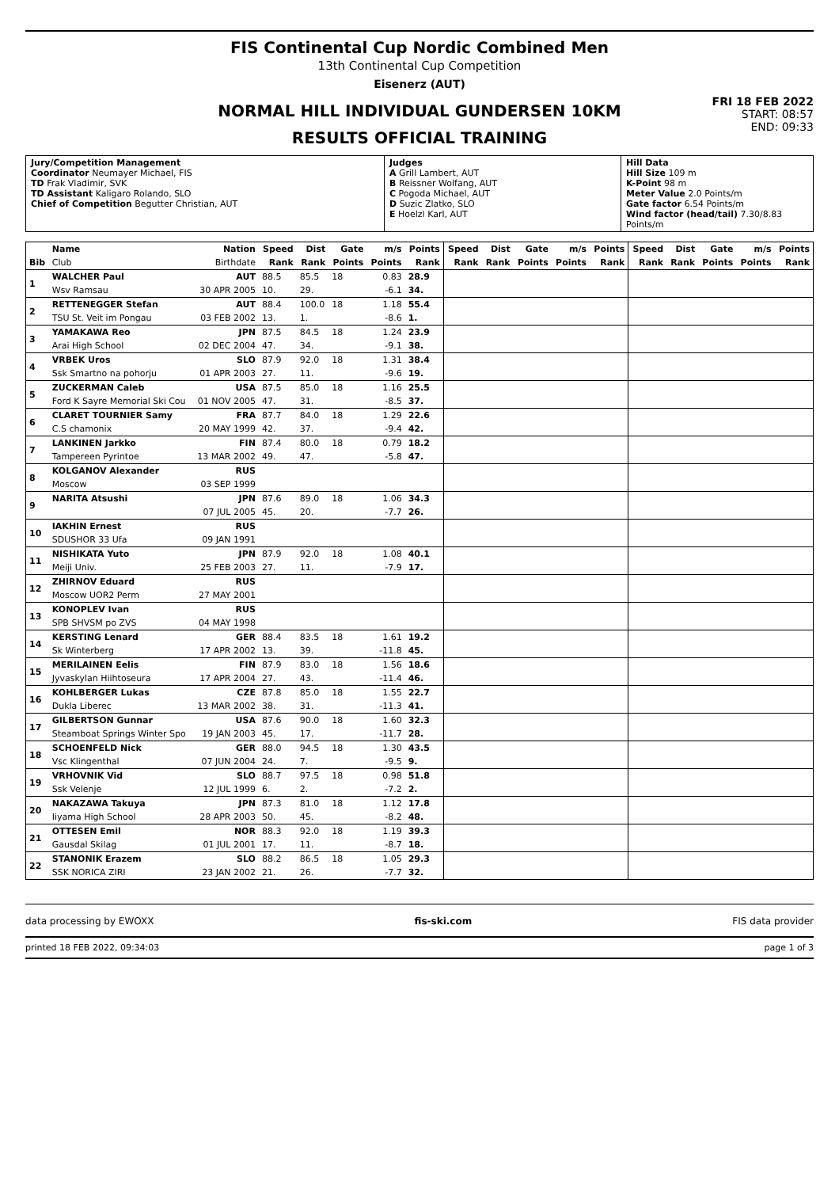FIS Continental Cup Nordic Combined Men
13th Continental Cup Competition
Eisenerz (AUT)
NORMAL HILL INDIVIDUAL GUNDERSEN 10KM
RESULTS OFFICIAL TRAINING
FRI 18 FEB 2022
START: 08:57
END: 09:33
| Jury/Competition Management Coordinator Neumayer Michael, FIS TD Frak Vladimir, SVK TD Assistant Kaligaro Rolando, SLO Chief of Competition Begutter Christian, AUT | Judges A Grill Lambert, AUT B Reissner Wolfang, AUT C Pogoda Michael, AUT D Suzic Zlatko, SLO E Hoelzl Karl, AUT | Hill Data Hill Size 109 m K-Point 98 m Meter Value 2.0 Points/m Gate factor 6.54 Points/m Wind factor (head/tail) 7.30/8.83 Points/m |
| | Name | Nation | Speed | Dist | Gate | m/s | Points | Speed | Dist | Gate | m/s | Points | Speed | Dist | Gate | m/s | Points |
| --- | --- | --- | --- | --- | --- | --- | --- | --- | --- | --- | --- | --- | --- | --- | --- | --- | --- |
| Bib | Club | Birthdate | Rank | Rank | Points | Points | Rank | Rank | Rank | Points | Points | Rank | Rank | Rank | Points | Points | Rank |
| 1 | WALCHER Paul | AUT | 88.5 | 85.5 | 18 | 0.83 | 28.9 | | | | | | | | | | |
| | Wsv Ramsau | 30 APR 2005 | 10. | 29. | | -6.1 | 34. | | | | | | | | | | |
| 2 | RETTENEGGER Stefan | AUT | 88.4 | 100.0 | 18 | 1.18 | 55.4 | | | | | | | | | | |
| | TSU St. Veit im Pongau | 03 FEB 2002 | 13. | 1. | | -8.6 | 1. | | | | | | | | | | |
| 3 | YAMAKAWA Reo | JPN | 87.5 | 84.5 | 18 | 1.24 | 23.9 | | | | | | | | | | |
| | Arai High School | 02 DEC 2004 | 47. | 34. | | -9.1 | 38. | | | | | | | | | | |
| 4 | VRBEK Uros | SLO | 87.9 | 92.0 | 18 | 1.31 | 38.4 | | | | | | | | | | |
| | Ssk Smartno na pohorju | 01 APR 2003 | 27. | 11. | | -9.6 | 19. | | | | | | | | | | |
| 5 | ZUCKERMAN Caleb | USA | 87.5 | 85.0 | 18 | 1.16 | 25.5 | | | | | | | | | | |
| | Ford K Sayre Memorial Ski Cou | 01 NOV 2005 | 47. | 31. | | -8.5 | 37. | | | | | | | | | | |
| 6 | CLARET TOURNIER Samy | FRA | 87.7 | 84.0 | 18 | 1.29 | 22.6 | | | | | | | | | | |
| | C.S chamonix | 20 MAY 1999 | 42. | 37. | | -9.4 | 42. | | | | | | | | | | |
| 7 | LANKINEN Jarkko | FIN | 87.4 | 80.0 | 18 | 0.79 | 18.2 | | | | | | | | | | |
| | Tampereen Pyrintoe | 13 MAR 2002 | 49. | 47. | | -5.8 | 47. | | | | | | | | | | |
| 8 | KOLGANOV Alexander | RUS | | | | | | | | | | | | | | | |
| | Moscow | 03 SEP 1999 | | | | | | | | | | | | | | | |
| 9 | NARITA Atsushi | JPN | 87.6 | 89.0 | 18 | 1.06 | 34.3 | | | | | | | | | | |
| | | 07 JUL 2005 | 45. | 20. | | -7.7 | 26. | | | | | | | | | | |
| 10 | IAKHIN Ernest | RUS | | | | | | | | | | | | | | | |
| | SDUSHOR 33 Ufa | 09 JAN 1991 | | | | | | | | | | | | | | | |
| 11 | NISHIKATA Yuto | JPN | 87.9 | 92.0 | 18 | 1.08 | 40.1 | | | | | | | | | | |
| | Meiji Univ. | 25 FEB 2003 | 27. | 11. | | -7.9 | 17. | | | | | | | | | | |
| 12 | ZHIRNOV Eduard | RUS | | | | | | | | | | | | | | | |
| | Moscow UOR2 Perm | 27 MAY 2001 | | | | | | | | | | | | | | | |
| 13 | KONOPLEV Ivan | RUS | | | | | | | | | | | | | | | |
| | SPB SHVSM po ZVS | 04 MAY 1998 | | | | | | | | | | | | | | | |
| 14 | KERSTING Lenard | GER | 88.4 | 83.5 | 18 | 1.61 | 19.2 | | | | | | | | | | |
| | Sk Winterberg | 17 APR 2002 | 13. | 39. | | -11.8 | 45. | | | | | | | | | | |
| 15 | MERILAINEN Eelis | FIN | 87.9 | 83.0 | 18 | 1.56 | 18.6 | | | | | | | | | | |
| | Jyvaskylan Hiihtoseura | 17 APR 2004 | 27. | 43. | | -11.4 | 46. | | | | | | | | | | |
| 16 | KOHLBERGER Lukas | CZE | 87.8 | 85.0 | 18 | 1.55 | 22.7 | | | | | | | | | | |
| | Dukla Liberec | 13 MAR 2002 | 38. | 31. | | -11.3 | 41. | | | | | | | | | | |
| 17 | GILBERTSON Gunnar | USA | 87.6 | 90.0 | 18 | 1.60 | 32.3 | | | | | | | | | | |
| | Steamboat Springs Winter Spo | 19 JAN 2003 | 45. | 17. | | -11.7 | 28. | | | | | | | | | | |
| 18 | SCHOENFELD Nick | GER | 88.0 | 94.5 | 18 | 1.30 | 43.5 | | | | | | | | | | |
| | Vsc Klingenthal | 07 JUN 2004 | 24. | 7. | | -9.5 | 9. | | | | | | | | | | |
| 19 | VRHOVNIK Vid | SLO | 88.7 | 97.5 | 18 | 0.98 | 51.8 | | | | | | | | | | |
| | Ssk Velenje | 12 JUL 1999 | 6. | 2. | | -7.2 | 2. | | | | | | | | | | |
| 20 | NAKAZAWA Takuya | JPN | 87.3 | 81.0 | 18 | 1.12 | 17.8 | | | | | | | | | | |
| | Iiyama High School | 28 APR 2003 | 50. | 45. | | -8.2 | 48. | | | | | | | | | | |
| 21 | OTTESEN Emil | NOR | 88.3 | 92.0 | 18 | 1.19 | 39.3 | | | | | | | | | | |
| | Gausdal Skilag | 01 JUL 2001 | 17. | 11. | | -8.7 | 18. | | | | | | | | | | |
| 22 | STANONIK Erazem | SLO | 88.2 | 86.5 | 18 | 1.05 | 29.3 | | | | | | | | | | |
| | SSK NORICA ZIRI | 23 JAN 2002 | 21. | 26. | | -7.7 | 32. | | | | | | | | | | |
data processing by EWOXX fis-ski.com FIS data provider
printed 18 FEB 2022, 09:34:03 page 1 of 3